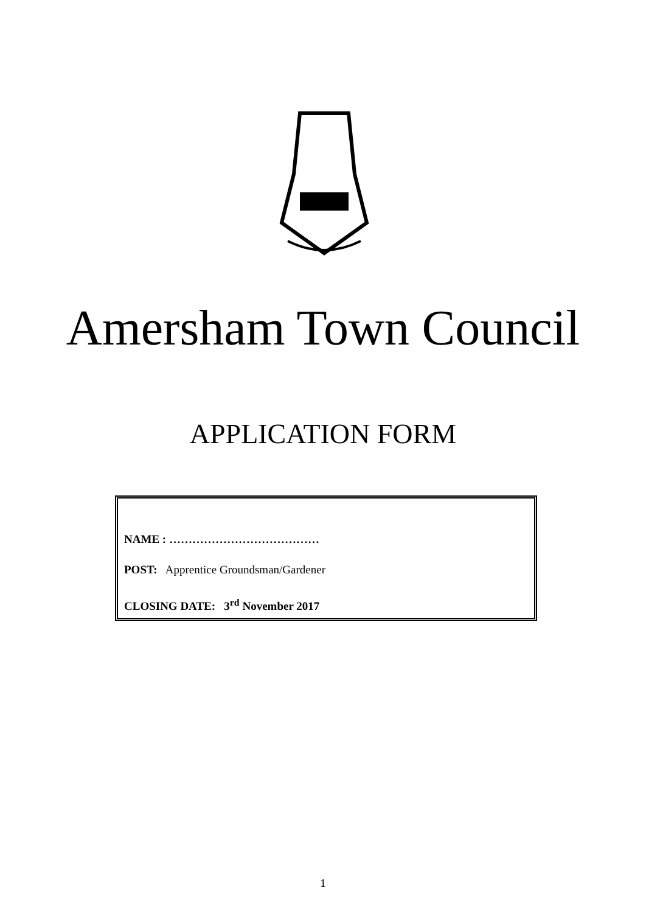Amersham Town Council
APPLICATION FORM
NAME : …………………………………
POST: Apprentice Groundsman/Gardener
CLOSING DATE: 3<sup>rd</sup> November 2017
1